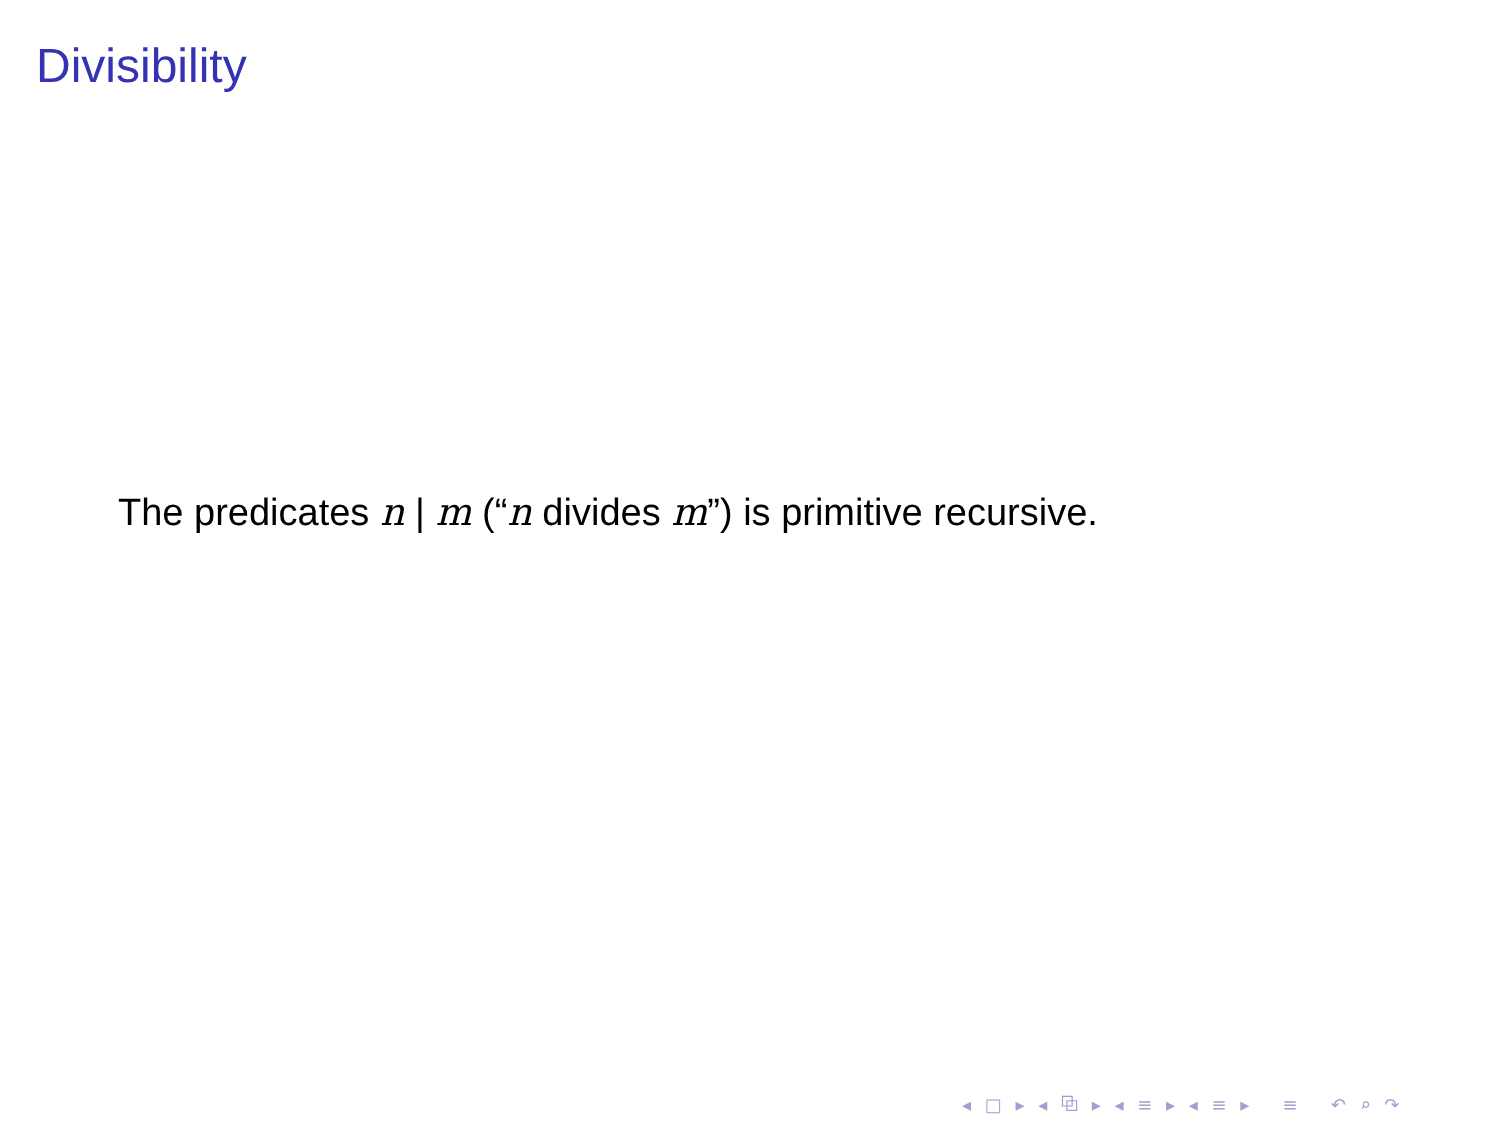Divisibility
The predicates n | m (“n divides m”) is primitive recursive.
◂ □ ▸ ◂ ⧉ ▸ ◂ ≡ ▸ ◂ ≡ ▸ ≡ ↶ ⌕ ↷